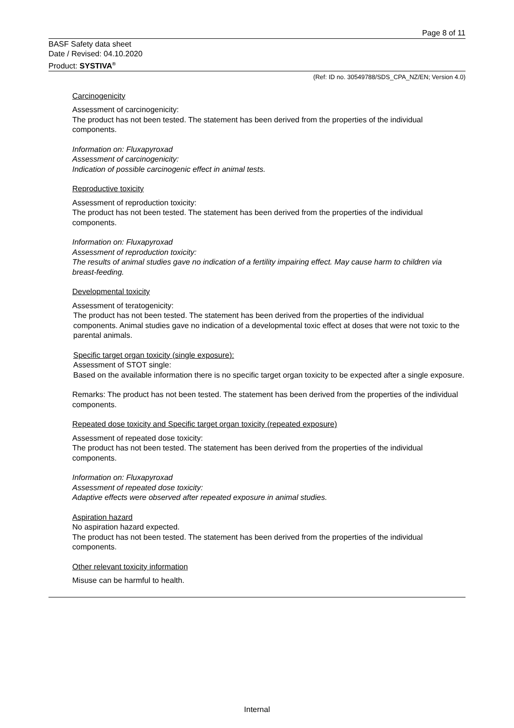Page 8 of 11
BASF Safety data sheet
Date / Revised: 04.10.2020
Product: SYSTIVA<sup>®</sup>
(Ref: ID no. 30549788/SDS_CPA_NZ/EN; Version 4.0)
Carcinogenicity
Assessment of carcinogenicity:
The product has not been tested. The statement has been derived from the properties of the individual components.
Information on: Fluxapyroxad
Assessment of carcinogenicity:
Indication of possible carcinogenic effect in animal tests.
Reproductive toxicity
Assessment of reproduction toxicity:
The product has not been tested. The statement has been derived from the properties of the individual components.
Information on: Fluxapyroxad
Assessment of reproduction toxicity:
The results of animal studies gave no indication of a fertility impairing effect. May cause harm to children via breast-feeding.
Developmental toxicity
Assessment of teratogenicity:
The product has not been tested. The statement has been derived from the properties of the individual components. Animal studies gave no indication of a developmental toxic effect at doses that were not toxic to the parental animals.
Specific target organ toxicity (single exposure):
Assessment of STOT single:
Based on the available information there is no specific target organ toxicity to be expected after a single exposure.
Remarks: The product has not been tested. The statement has been derived from the properties of the individual components.
Repeated dose toxicity and Specific target organ toxicity (repeated exposure)
Assessment of repeated dose toxicity:
The product has not been tested. The statement has been derived from the properties of the individual components.
Information on: Fluxapyroxad
Assessment of repeated dose toxicity:
Adaptive effects were observed after repeated exposure in animal studies.
Aspiration hazard
No aspiration hazard expected.
The product has not been tested. The statement has been derived from the properties of the individual components.
Other relevant toxicity information
Misuse can be harmful to health.
Internal